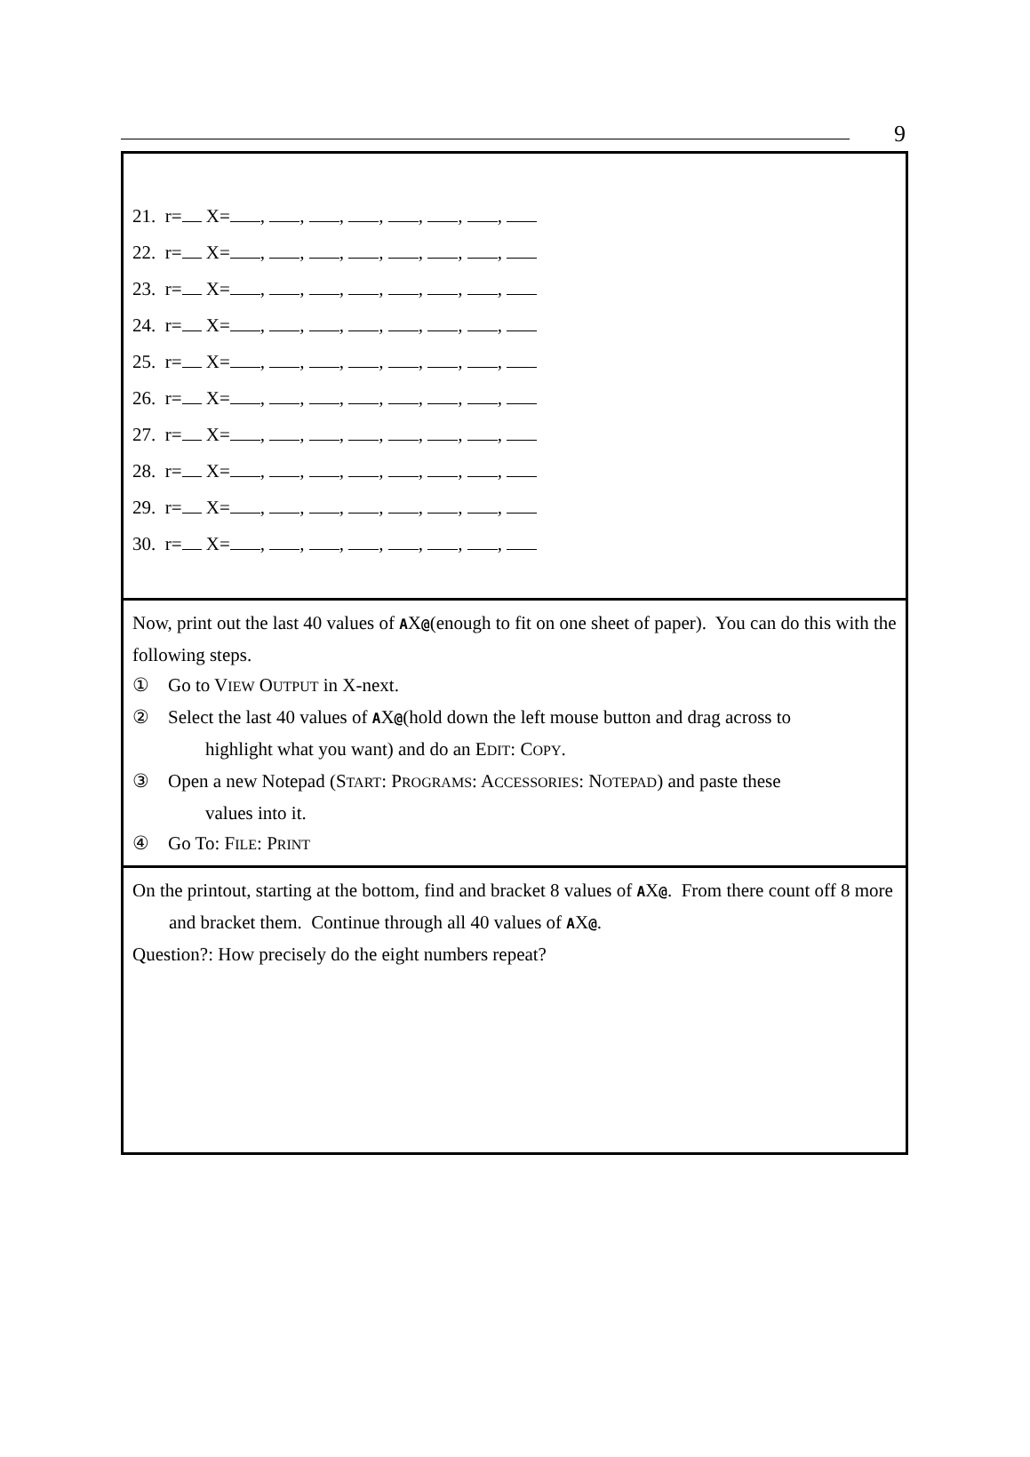9
21. r= X= , , , , , , ,
22. r= X= , , , , , , ,
23. r= X= , , , , , , ,
24. r= X= , , , , , , ,
25. r= X= , , , , , , ,
26. r= X= , , , , , , ,
27. r= X= , , , , , , ,
28. r= X= , , , , , , ,
29. r= X= , , , , , , ,
30. r= X= , , , , , , ,
Now, print out the last 40 values of AX@(enough to fit on one sheet of paper). You can do this with the following steps.
① Go to VIEW OUTPUT in X-next.
② Select the last 40 values of AX@(hold down the left mouse button and drag across to
highlight what you want) and do an EDIT: COPY.
③ Open a new Notepad (START: PROGRAMS: ACCESSORIES: NOTEPAD) and paste these
values into it.
④ Go To: FILE: PRINT
On the printout, starting at the bottom, find and bracket 8 values of AX@. From there count off 8 more and bracket them. Continue through all 40 values of AX@.
Question?: How precisely do the eight numbers repeat?